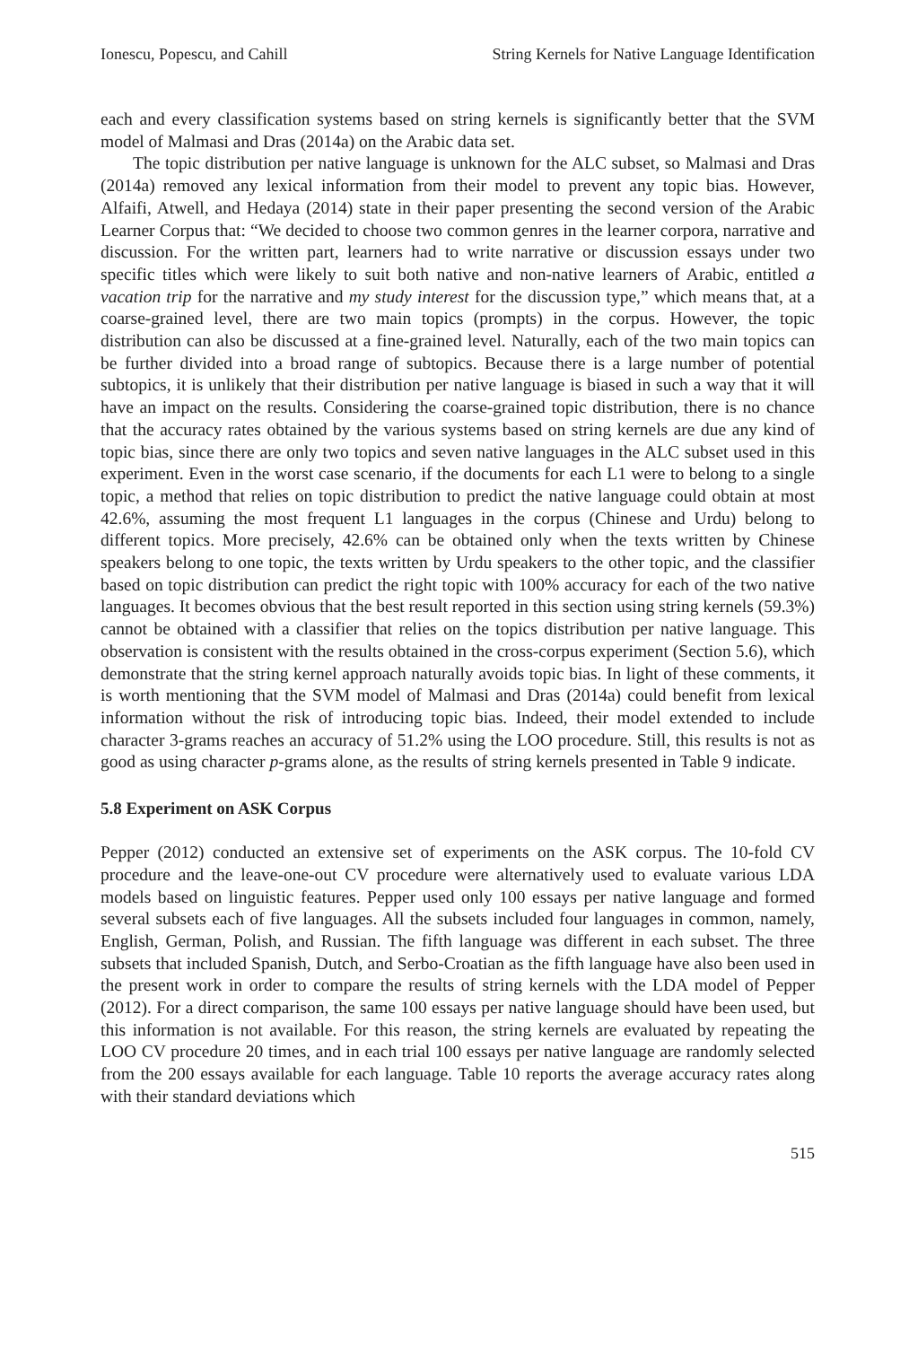Ionescu, Popescu, and Cahill String Kernels for Native Language Identification
each and every classification systems based on string kernels is significantly better that the SVM model of Malmasi and Dras (2014a) on the Arabic data set.
The topic distribution per native language is unknown for the ALC subset, so Malmasi and Dras (2014a) removed any lexical information from their model to prevent any topic bias. However, Alfaifi, Atwell, and Hedaya (2014) state in their paper presenting the second version of the Arabic Learner Corpus that: “We decided to choose two common genres in the learner corpora, narrative and discussion. For the written part, learners had to write narrative or discussion essays under two specific titles which were likely to suit both native and non-native learners of Arabic, entitled a vacation trip for the narrative and my study interest for the discussion type,” which means that, at a coarse-grained level, there are two main topics (prompts) in the corpus. However, the topic distribution can also be discussed at a fine-grained level. Naturally, each of the two main topics can be further divided into a broad range of subtopics. Because there is a large number of potential subtopics, it is unlikely that their distribution per native language is biased in such a way that it will have an impact on the results. Considering the coarse-grained topic distribution, there is no chance that the accuracy rates obtained by the various systems based on string kernels are due any kind of topic bias, since there are only two topics and seven native languages in the ALC subset used in this experiment. Even in the worst case scenario, if the documents for each L1 were to belong to a single topic, a method that relies on topic distribution to predict the native language could obtain at most 42.6%, assuming the most frequent L1 languages in the corpus (Chinese and Urdu) belong to different topics. More precisely, 42.6% can be obtained only when the texts written by Chinese speakers belong to one topic, the texts written by Urdu speakers to the other topic, and the classifier based on topic distribution can predict the right topic with 100% accuracy for each of the two native languages. It becomes obvious that the best result reported in this section using string kernels (59.3%) cannot be obtained with a classifier that relies on the topics distribution per native language. This observation is consistent with the results obtained in the cross-corpus experiment (Section 5.6), which demonstrate that the string kernel approach naturally avoids topic bias. In light of these comments, it is worth mentioning that the SVM model of Malmasi and Dras (2014a) could benefit from lexical information without the risk of introducing topic bias. Indeed, their model extended to include character 3-grams reaches an accuracy of 51.2% using the LOO procedure. Still, this results is not as good as using character p-grams alone, as the results of string kernels presented in Table 9 indicate.
5.8 Experiment on ASK Corpus
Pepper (2012) conducted an extensive set of experiments on the ASK corpus. The 10-fold CV procedure and the leave-one-out CV procedure were alternatively used to evaluate various LDA models based on linguistic features. Pepper used only 100 essays per native language and formed several subsets each of five languages. All the subsets included four languages in common, namely, English, German, Polish, and Russian. The fifth language was different in each subset. The three subsets that included Spanish, Dutch, and Serbo-Croatian as the fifth language have also been used in the present work in order to compare the results of string kernels with the LDA model of Pepper (2012). For a direct comparison, the same 100 essays per native language should have been used, but this information is not available. For this reason, the string kernels are evaluated by repeating the LOO CV procedure 20 times, and in each trial 100 essays per native language are randomly selected from the 200 essays available for each language. Table 10 reports the average accuracy rates along with their standard deviations which
515